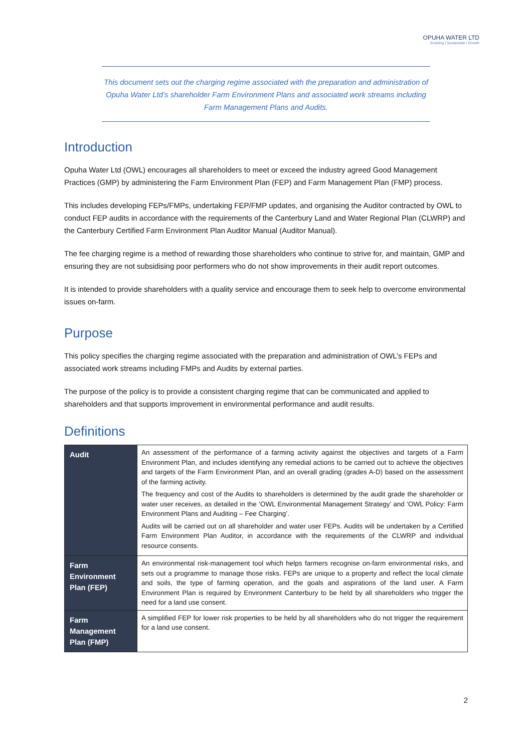OPUHA WATER LTD
Enabling | Sustainable | Growth
This document sets out the charging regime associated with the preparation and administration of Opuha Water Ltd’s shareholder Farm Environment Plans and associated work streams including Farm Management Plans and Audits.
Introduction
Opuha Water Ltd (OWL) encourages all shareholders to meet or exceed the industry agreed Good Management Practices (GMP) by administering the Farm Environment Plan (FEP) and Farm Management Plan (FMP) process.
This includes developing FEPs/FMPs, undertaking FEP/FMP updates, and organising the Auditor contracted by OWL to conduct FEP audits in accordance with the requirements of the Canterbury Land and Water Regional Plan (CLWRP) and the Canterbury Certified Farm Environment Plan Auditor Manual (Auditor Manual).
The fee charging regime is a method of rewarding those shareholders who continue to strive for, and maintain, GMP and ensuring they are not subsidising poor performers who do not show improvements in their audit report outcomes.
It is intended to provide shareholders with a quality service and encourage them to seek help to overcome environmental issues on-farm.
Purpose
This policy specifies the charging regime associated with the preparation and administration of OWL’s FEPs and associated work streams including FMPs and Audits by external parties.
The purpose of the policy is to provide a consistent charging regime that can be communicated and applied to shareholders and that supports improvement in environmental performance and audit results.
Definitions
| Audit | An assessment of the performance of a farming activity against the objectives and targets of a Farm Environment Plan, and includes identifying any remedial actions to be carried out to achieve the objectives and targets of the Farm Environment Plan, and an overall grading (grades A-D) based on the assessment of the farming activity. The frequency and cost of the Audits to shareholders is determined by the audit grade the shareholder or water user receives, as detailed in the ‘OWL Environmental Management Strategy’ and ‘OWL Policy: Farm Environment Plans and Auditing – Fee Charging’. Audits will be carried out on all shareholder and water user FEPs. Audits will be undertaken by a Certified Farm Environment Plan Auditor, in accordance with the requirements of the CLWRP and individual resource consents. |
| Farm Environment Plan (FEP) | An environmental risk-management tool which helps farmers recognise on-farm environmental risks, and sets out a programme to manage those risks. FEPs are unique to a property and reflect the local climate and soils, the type of farming operation, and the goals and aspirations of the land user. A Farm Environment Plan is required by Environment Canterbury to be held by all shareholders who trigger the need for a land use consent. |
| Farm Management Plan (FMP) | A simplified FEP for lower risk properties to be held by all shareholders who do not trigger the requirement for a land use consent. |
2